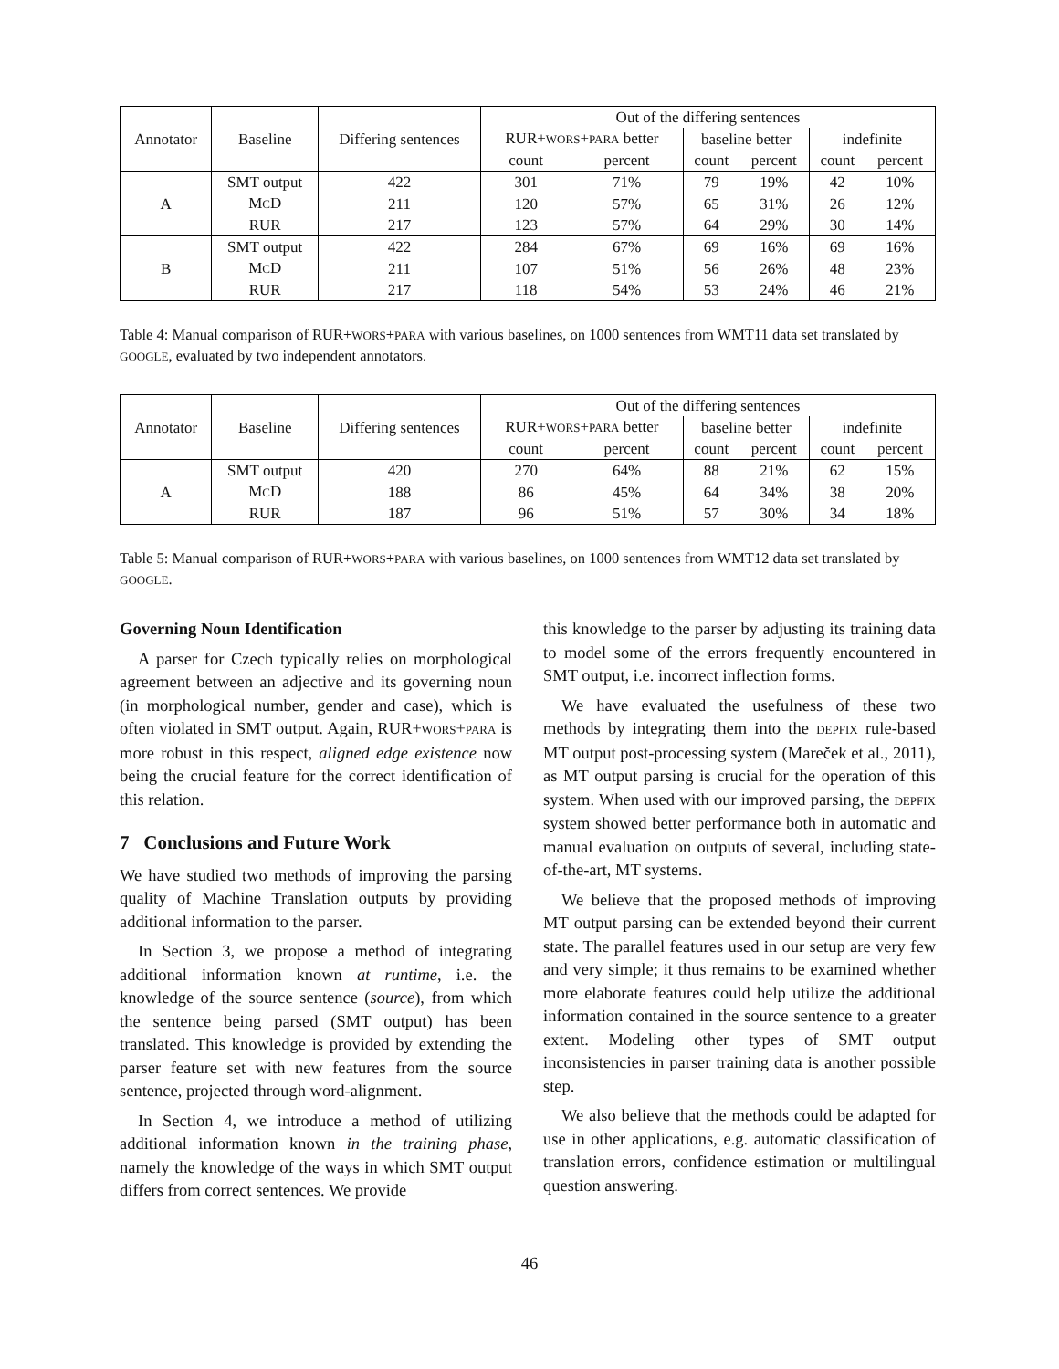| Annotator | Baseline | Differing sentences | Out of the differing sentences | | | | | |
| | | | RUR+ WORS + PARA better | | baseline better | | indefinite | |
| | | | count | percent | count | percent | count | percent |
| A | SMT output | 422 | 301 | 71% | 79 | 19% | 42 | 10% |
| | M C D | 211 | 120 | 57% | 65 | 31% | 26 | 12% |
| | RUR | 217 | 123 | 57% | 64 | 29% | 30 | 14% |
| B | SMT output | 422 | 284 | 67% | 69 | 16% | 69 | 16% |
| | M C D | 211 | 107 | 51% | 56 | 26% | 48 | 23% |
| | RUR | 217 | 118 | 54% | 53 | 24% | 46 | 21% |
Table 4: Manual comparison of RUR+WORS+PARA with various baselines, on 1000 sentences from WMT11 data set translated by GOOGLE, evaluated by two independent annotators.
| Annotator | Baseline | Differing sentences | Out of the differing sentences | | | | | |
| | | | RUR+ WORS + PARA better | | baseline better | | indefinite | |
| | | | count | percent | count | percent | count | percent |
| A | SMT output | 420 | 270 | 64% | 88 | 21% | 62 | 15% |
| | M C D | 188 | 86 | 45% | 64 | 34% | 38 | 20% |
| | RUR | 187 | 96 | 51% | 57 | 30% | 34 | 18% |
Table 5: Manual comparison of RUR+WORS+PARA with various baselines, on 1000 sentences from WMT12 data set translated by GOOGLE.
Governing Noun Identification
A parser for Czech typically relies on morphological agreement between an adjective and its governing noun (in morphological number, gender and case), which is often violated in SMT output. Again, RUR+WORS+PARA is more robust in this respect, aligned edge existence now being the crucial feature for the correct identification of this relation.
7 Conclusions and Future Work
We have studied two methods of improving the parsing quality of Machine Translation outputs by providing additional information to the parser.
In Section 3, we propose a method of integrating additional information known at runtime, i.e. the knowledge of the source sentence (source), from which the sentence being parsed (SMT output) has been translated. This knowledge is provided by extending the parser feature set with new features from the source sentence, projected through word-alignment.
In Section 4, we introduce a method of utilizing additional information known in the training phase, namely the knowledge of the ways in which SMT output differs from correct sentences. We provide
this knowledge to the parser by adjusting its training data to model some of the errors frequently encountered in SMT output, i.e. incorrect inflection forms.
We have evaluated the usefulness of these two methods by integrating them into the DEPFIX rule-based MT output post-processing system (Mareček et al., 2011), as MT output parsing is crucial for the operation of this system. When used with our improved parsing, the DEPFIX system showed better performance both in automatic and manual evaluation on outputs of several, including state-of-the-art, MT systems.
We believe that the proposed methods of improving MT output parsing can be extended beyond their current state. The parallel features used in our setup are very few and very simple; it thus remains to be examined whether more elaborate features could help utilize the additional information contained in the source sentence to a greater extent. Modeling other types of SMT output inconsistencies in parser training data is another possible step.
We also believe that the methods could be adapted for use in other applications, e.g. automatic classification of translation errors, confidence estimation or multilingual question answering.
46